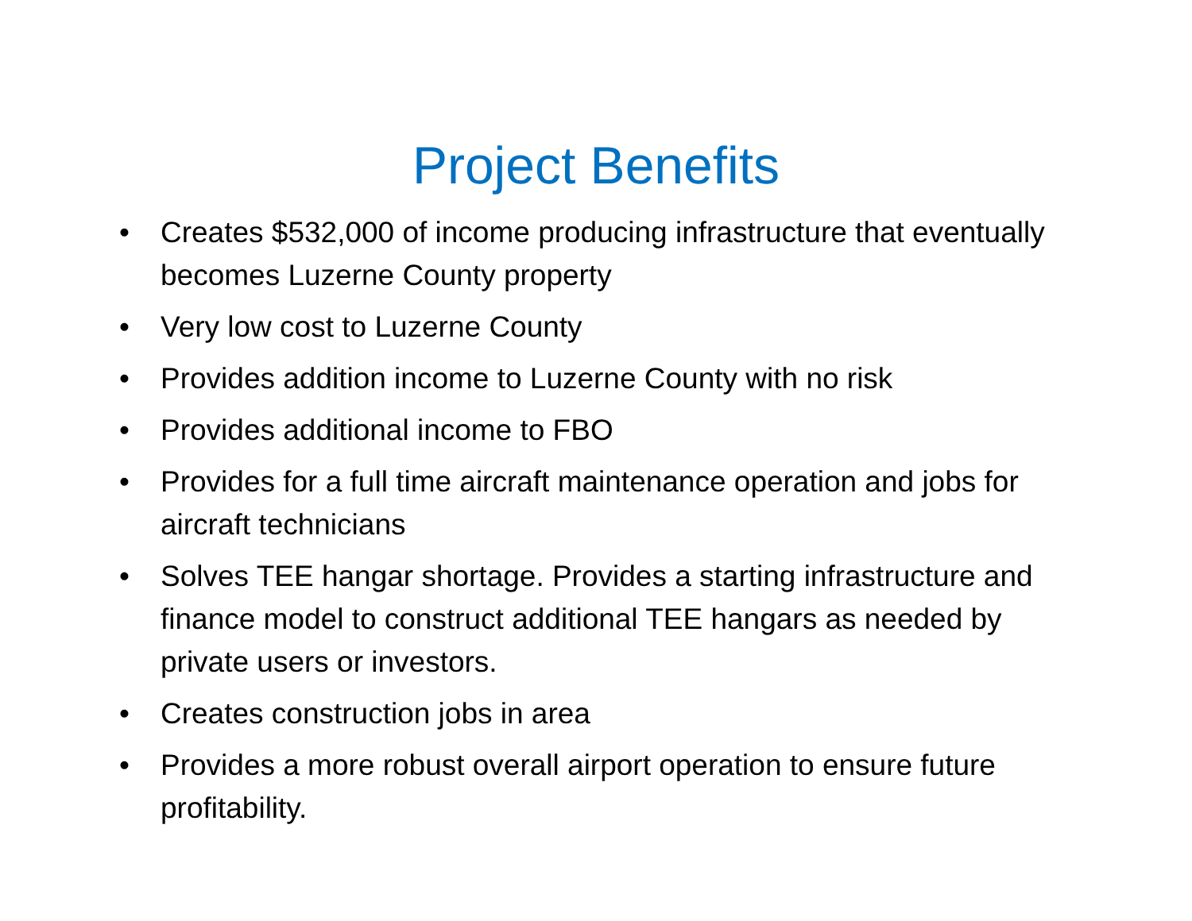Project Benefits
• Creates $532,000 of income producing infrastructure that eventually becomes Luzerne County property
• Very low cost to Luzerne County
• Provides addition income to Luzerne County with no risk
• Provides additional income to FBO
• Provides for a full time aircraft maintenance operation and jobs for aircraft technicians
• Solves TEE hangar shortage. Provides a starting infrastructure and finance model to construct additional TEE hangars as needed by private users or investors.
• Creates construction jobs in area
• Provides a more robust overall airport operation to ensure future profitability.